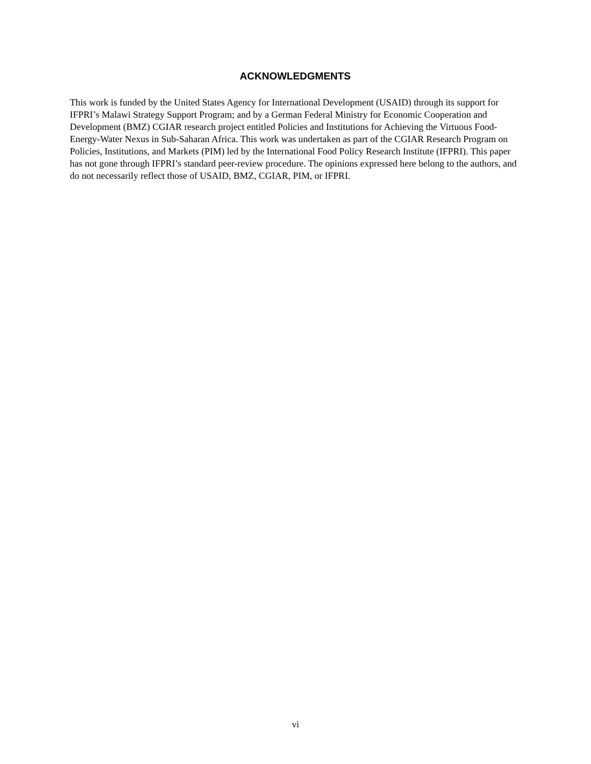ACKNOWLEDGMENTS
This work is funded by the United States Agency for International Development (USAID) through its support for IFPRI’s Malawi Strategy Support Program; and by a German Federal Ministry for Economic Cooperation and Development (BMZ) CGIAR research project entitled Policies and Institutions for Achieving the Virtuous Food-Energy-Water Nexus in Sub-Saharan Africa. This work was undertaken as part of the CGIAR Research Program on Policies, Institutions, and Markets (PIM) led by the International Food Policy Research Institute (IFPRI). This paper has not gone through IFPRI’s standard peer-review procedure. The opinions expressed here belong to the authors, and do not necessarily reflect those of USAID, BMZ, CGIAR, PIM, or IFPRI.
vi